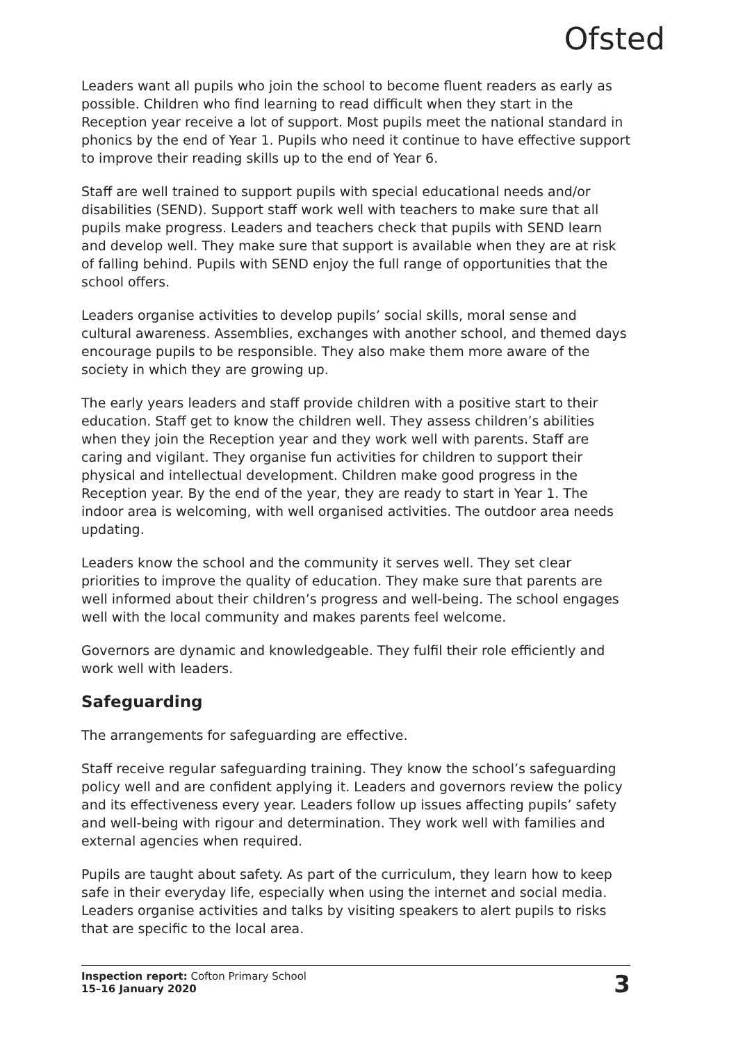Ofsted
Leaders want all pupils who join the school to become fluent readers as early as possible. Children who find learning to read difficult when they start in the Reception year receive a lot of support. Most pupils meet the national standard in phonics by the end of Year 1. Pupils who need it continue to have effective support to improve their reading skills up to the end of Year 6.
Staff are well trained to support pupils with special educational needs and/or disabilities (SEND). Support staff work well with teachers to make sure that all pupils make progress. Leaders and teachers check that pupils with SEND learn and develop well. They make sure that support is available when they are at risk of falling behind. Pupils with SEND enjoy the full range of opportunities that the school offers.
Leaders organise activities to develop pupils’ social skills, moral sense and cultural awareness. Assemblies, exchanges with another school, and themed days encourage pupils to be responsible. They also make them more aware of the society in which they are growing up.
The early years leaders and staff provide children with a positive start to their education. Staff get to know the children well. They assess children’s abilities when they join the Reception year and they work well with parents. Staff are caring and vigilant. They organise fun activities for children to support their physical and intellectual development. Children make good progress in the Reception year. By the end of the year, they are ready to start in Year 1. The indoor area is welcoming, with well organised activities. The outdoor area needs updating.
Leaders know the school and the community it serves well. They set clear priorities to improve the quality of education. They make sure that parents are well informed about their children’s progress and well-being. The school engages well with the local community and makes parents feel welcome.
Governors are dynamic and knowledgeable. They fulfil their role efficiently and work well with leaders.
Safeguarding
The arrangements for safeguarding are effective.
Staff receive regular safeguarding training. They know the school’s safeguarding policy well and are confident applying it. Leaders and governors review the policy and its effectiveness every year. Leaders follow up issues affecting pupils’ safety and well-being with rigour and determination. They work well with families and external agencies when required.
Pupils are taught about safety. As part of the curriculum, they learn how to keep safe in their everyday life, especially when using the internet and social media. Leaders organise activities and talks by visiting speakers to alert pupils to risks that are specific to the local area.
Inspection report: Cofton Primary School
15–16 January 2020
3